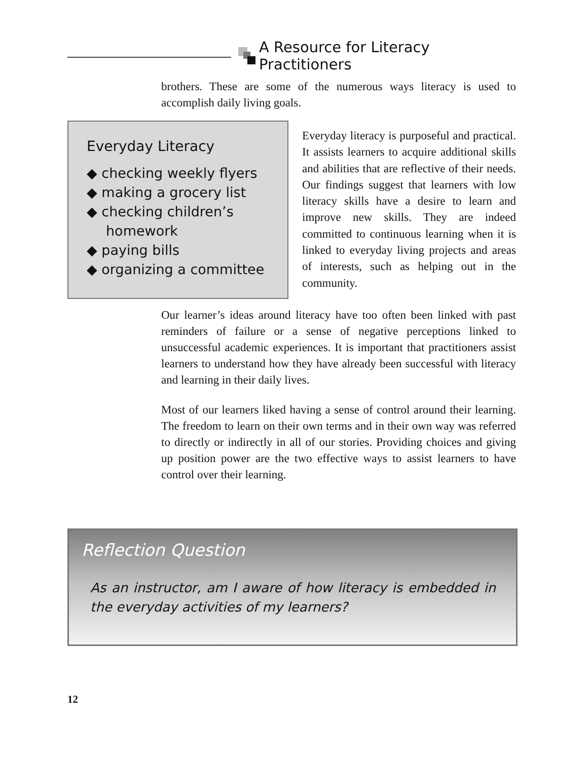A Resource for Literacy Practitioners
brothers. These are some of the numerous ways literacy is used to accomplish daily living goals.
Everyday Literacy
◆ checking weekly flyers
◆ making a grocery list
◆ checking children’s homework
◆ paying bills
◆ organizing a committee
Everyday literacy is purposeful and practical. It assists learners to acquire additional skills and abilities that are reflective of their needs. Our findings suggest that learners with low literacy skills have a desire to learn and improve new skills. They are indeed committed to continuous learning when it is linked to everyday living projects and areas of interests, such as helping out in the community.
Our learner’s ideas around literacy have too often been linked with past reminders of failure or a sense of negative perceptions linked to unsuccessful academic experiences. It is important that practitioners assist learners to understand how they have already been successful with literacy and learning in their daily lives.
Most of our learners liked having a sense of control around their learning. The freedom to learn on their own terms and in their own way was referred to directly or indirectly in all of our stories. Providing choices and giving up position power are the two effective ways to assist learners to have control over their learning.
Reflection Question
As an instructor, am I aware of how literacy is embedded in the everyday activities of my learners?
12